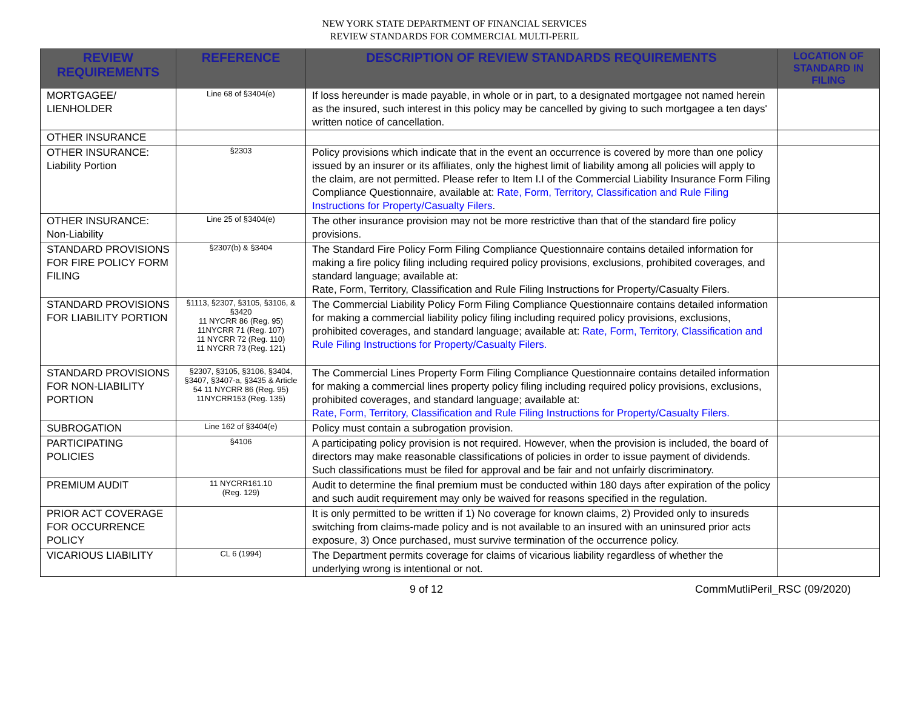NEW YORK STATE DEPARTMENT OF FINANCIAL SERVICES
REVIEW STANDARDS FOR COMMERCIAL MULTI-PERIL
| REVIEW REQUIREMENTS | REFERENCE | DESCRIPTION OF REVIEW STANDARDS REQUIREMENTS | LOCATION OF STANDARD IN FILING |
| --- | --- | --- | --- |
| MORTGAGEE/ LIENHOLDER | Line 68 of §3404(e) | If loss hereunder is made payable, in whole or in part, to a designated mortgagee not named herein as the insured, such interest in this policy may be cancelled by giving to such mortgagee a ten days' written notice of cancellation. | |
| OTHER INSURANCE | | | |
| OTHER INSURANCE: Liability Portion | §2303 | Policy provisions which indicate that in the event an occurrence is covered by more than one policy issued by an insurer or its affiliates, only the highest limit of liability among all policies will apply to the claim, are not permitted. Please refer to Item I.I of the Commercial Liability Insurance Form Filing Compliance Questionnaire, available at: Rate, Form, Territory, Classification and Rule Filing Instructions for Property/Casualty Filers . | |
| OTHER INSURANCE: Non-Liability | Line 25 of §3404(e) | The other insurance provision may not be more restrictive than that of the standard fire policy provisions. | |
| STANDARD PROVISIONS FOR FIRE POLICY FORM FILING | §2307(b) & §3404 | The Standard Fire Policy Form Filing Compliance Questionnaire contains detailed information for making a fire policy filing including required policy provisions, exclusions, prohibited coverages, and standard language; available at: Rate, Form, Territory, Classification and Rule Filing Instructions for Property/Casualty Filers. | |
| STANDARD PROVISIONS FOR LIABILITY PORTION | §1113, §2307, §3105, §3106, & §3420 11 NYCRR 86 (Reg. 95) 11NYCRR 71 (Reg. 107) 11 NYCRR 72 (Reg. 110) 11 NYCRR 73 (Reg. 121) | The Commercial Liability Policy Form Filing Compliance Questionnaire contains detailed information for making a commercial liability policy filing including required policy provisions, exclusions, prohibited coverages, and standard language; available at: Rate, Form, Territory, Classification and Rule Filing Instructions for Property/Casualty Filers. | |
| STANDARD PROVISIONS FOR NON-LIABILITY PORTION | §2307, §3105, §3106, §3404, §3407, §3407-a, §3435 & Article 54 11 NYCRR 86 (Reg. 95) 11NYCRR153 (Reg. 135) | The Commercial Lines Property Form Filing Compliance Questionnaire contains detailed information for making a commercial lines property policy filing including required policy provisions, exclusions, prohibited coverages, and standard language; available at: Rate, Form, Territory, Classification and Rule Filing Instructions for Property/Casualty Filers. | |
| SUBROGATION | Line 162 of §3404(e) | Policy must contain a subrogation provision. | |
| PARTICIPATING POLICIES | §4106 | A participating policy provision is not required. However, when the provision is included, the board of directors may make reasonable classifications of policies in order to issue payment of dividends. Such classifications must be filed for approval and be fair and not unfairly discriminatory. | |
| PREMIUM AUDIT | 11 NYCRR161.10 (Reg. 129) | Audit to determine the final premium must be conducted within 180 days after expiration of the policy and such audit requirement may only be waived for reasons specified in the regulation. | |
| PRIOR ACT COVERAGE FOR OCCURRENCE POLICY | | It is only permitted to be written if 1) No coverage for known claims, 2) Provided only to insureds switching from claims-made policy and is not available to an insured with an uninsured prior acts exposure, 3) Once purchased, must survive termination of the occurrence policy. | |
| VICARIOUS LIABILITY | CL 6 (1994) | The Department permits coverage for claims of vicarious liability regardless of whether the underlying wrong is intentional or not. | |
9 of 12 CommMutliPeril_RSC (09/2020)